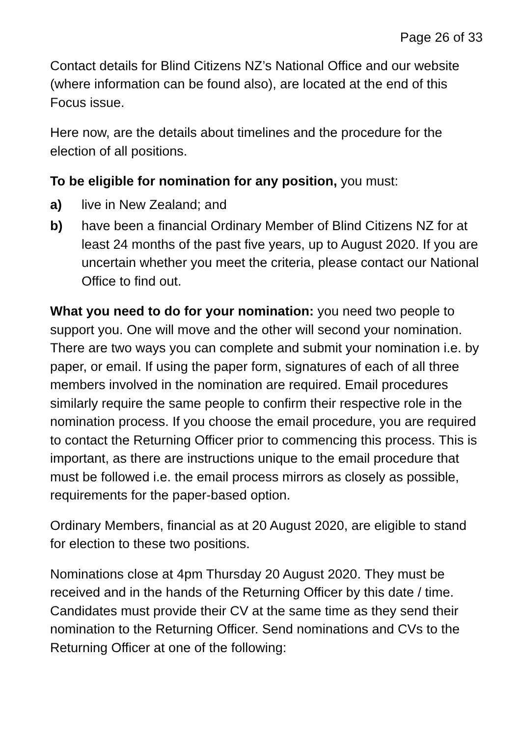Page 26 of 33
Contact details for Blind Citizens NZ’s National Office and our website (where information can be found also), are located at the end of this Focus issue.
Here now, are the details about timelines and the procedure for the election of all positions.
To be eligible for nomination for any position, you must:
a) live in New Zealand; and
b) have been a financial Ordinary Member of Blind Citizens NZ for at least 24 months of the past five years, up to August 2020. If you are uncertain whether you meet the criteria, please contact our National Office to find out.
What you need to do for your nomination: you need two people to support you. One will move and the other will second your nomination. There are two ways you can complete and submit your nomination i.e. by paper, or email. If using the paper form, signatures of each of all three members involved in the nomination are required. Email procedures similarly require the same people to confirm their respective role in the nomination process. If you choose the email procedure, you are required to contact the Returning Officer prior to commencing this process. This is important, as there are instructions unique to the email procedure that must be followed i.e. the email process mirrors as closely as possible, requirements for the paper-based option.
Ordinary Members, financial as at 20 August 2020, are eligible to stand for election to these two positions.
Nominations close at 4pm Thursday 20 August 2020. They must be received and in the hands of the Returning Officer by this date / time. Candidates must provide their CV at the same time as they send their nomination to the Returning Officer. Send nominations and CVs to the Returning Officer at one of the following: